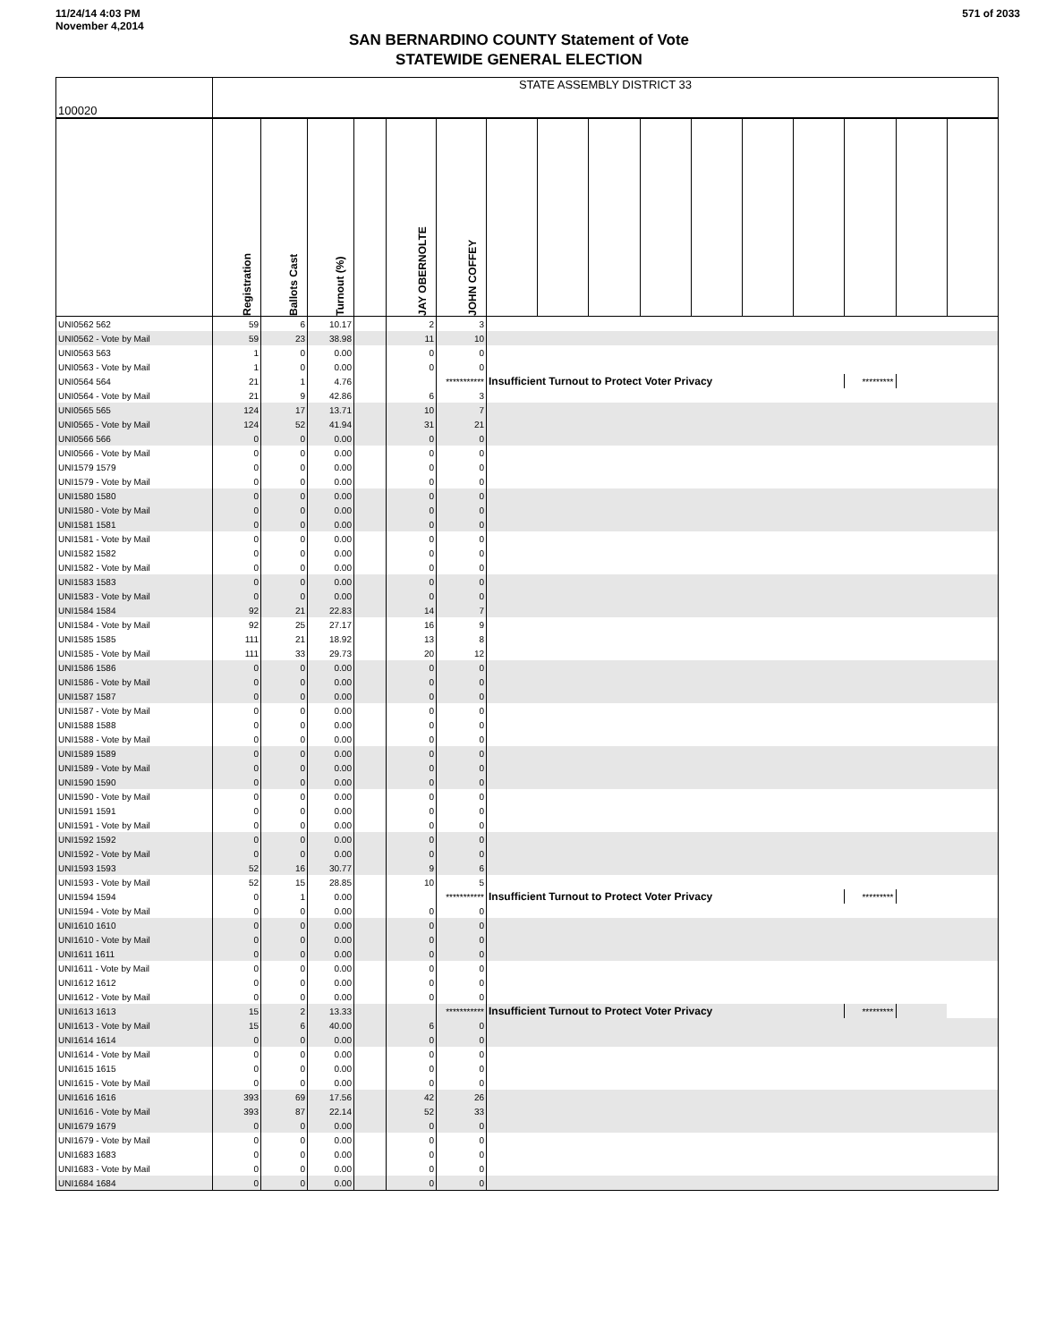11/24/14 4:03 PM
November 4,2014
571 of 2033
SAN BERNARDINO COUNTY Statement of Vote
STATEWIDE GENERAL ELECTION
| 100020 | STATE ASSEMBLY DISTRICT 33 |
| | Registration | Ballots Cast | Turnout (%) | | JAY OBERNOLTE | JOHN COFFEY | | | | | | | | | | |
| --- | --- | --- | --- | --- | --- | --- | --- | --- | --- | --- | --- | --- | --- | --- | --- | --- |
| UNI0562 562 | 59 | 6 | 10.17 | | 2 | 3 | | | | | | | | | | |
| UNI0562 - Vote by Mail | 59 | 23 | 38.98 | | 11 | 10 | | | | | | | | | | |
| UNI0563 563 | 1 | 0 | 0.00 | | 0 | 0 | | | | | | | | | | |
| UNI0563 - Vote by Mail | 1 | 0 | 0.00 | | 0 | 0 | | | | | | | | | | |
| UNI0564 564 | 21 | 1 | 4.76 | | | *********** | Insufficient Turnout to Protect Voter Privacy | | | | | | | ********* | | |
| UNI0564 - Vote by Mail | 21 | 9 | 42.86 | | 6 | 3 | | | | | | | | | | |
| UNI0565 565 | 124 | 17 | 13.71 | | 10 | 7 | | | | | | | | | | |
| UNI0565 - Vote by Mail | 124 | 52 | 41.94 | | 31 | 21 | | | | | | | | | | |
| UNI0566 566 | 0 | 0 | 0.00 | | 0 | 0 | | | | | | | | | | |
| UNI0566 - Vote by Mail | 0 | 0 | 0.00 | | 0 | 0 | | | | | | | | | | |
| UNI1579 1579 | 0 | 0 | 0.00 | | 0 | 0 | | | | | | | | | | |
| UNI1579 - Vote by Mail | 0 | 0 | 0.00 | | 0 | 0 | | | | | | | | | | |
| UNI1580 1580 | 0 | 0 | 0.00 | | 0 | 0 | | | | | | | | | | |
| UNI1580 - Vote by Mail | 0 | 0 | 0.00 | | 0 | 0 | | | | | | | | | | |
| UNI1581 1581 | 0 | 0 | 0.00 | | 0 | 0 | | | | | | | | | | |
| UNI1581 - Vote by Mail | 0 | 0 | 0.00 | | 0 | 0 | | | | | | | | | | |
| UNI1582 1582 | 0 | 0 | 0.00 | | 0 | 0 | | | | | | | | | | |
| UNI1582 - Vote by Mail | 0 | 0 | 0.00 | | 0 | 0 | | | | | | | | | | |
| UNI1583 1583 | 0 | 0 | 0.00 | | 0 | 0 | | | | | | | | | | |
| UNI1583 - Vote by Mail | 0 | 0 | 0.00 | | 0 | 0 | | | | | | | | | | |
| UNI1584 1584 | 92 | 21 | 22.83 | | 14 | 7 | | | | | | | | | | |
| UNI1584 - Vote by Mail | 92 | 25 | 27.17 | | 16 | 9 | | | | | | | | | | |
| UNI1585 1585 | 111 | 21 | 18.92 | | 13 | 8 | | | | | | | | | | |
| UNI1585 - Vote by Mail | 111 | 33 | 29.73 | | 20 | 12 | | | | | | | | | | |
| UNI1586 1586 | 0 | 0 | 0.00 | | 0 | 0 | | | | | | | | | | |
| UNI1586 - Vote by Mail | 0 | 0 | 0.00 | | 0 | 0 | | | | | | | | | | |
| UNI1587 1587 | 0 | 0 | 0.00 | | 0 | 0 | | | | | | | | | | |
| UNI1587 - Vote by Mail | 0 | 0 | 0.00 | | 0 | 0 | | | | | | | | | | |
| UNI1588 1588 | 0 | 0 | 0.00 | | 0 | 0 | | | | | | | | | | |
| UNI1588 - Vote by Mail | 0 | 0 | 0.00 | | 0 | 0 | | | | | | | | | | |
| UNI1589 1589 | 0 | 0 | 0.00 | | 0 | 0 | | | | | | | | | | |
| UNI1589 - Vote by Mail | 0 | 0 | 0.00 | | 0 | 0 | | | | | | | | | | |
| UNI1590 1590 | 0 | 0 | 0.00 | | 0 | 0 | | | | | | | | | | |
| UNI1590 - Vote by Mail | 0 | 0 | 0.00 | | 0 | 0 | | | | | | | | | | |
| UNI1591 1591 | 0 | 0 | 0.00 | | 0 | 0 | | | | | | | | | | |
| UNI1591 - Vote by Mail | 0 | 0 | 0.00 | | 0 | 0 | | | | | | | | | | |
| UNI1592 1592 | 0 | 0 | 0.00 | | 0 | 0 | | | | | | | | | | |
| UNI1592 - Vote by Mail | 0 | 0 | 0.00 | | 0 | 0 | | | | | | | | | | |
| UNI1593 1593 | 52 | 16 | 30.77 | | 9 | 6 | | | | | | | | | | |
| UNI1593 - Vote by Mail | 52 | 15 | 28.85 | | 10 | 5 | | | | | | | | | | |
| UNI1594 1594 | 0 | 1 | 0.00 | | | *********** | Insufficient Turnout to Protect Voter Privacy | | | | | | | ********* | | |
| UNI1594 - Vote by Mail | 0 | 0 | 0.00 | | 0 | 0 | | | | | | | | | | |
| UNI1610 1610 | 0 | 0 | 0.00 | | 0 | 0 | | | | | | | | | | |
| UNI1610 - Vote by Mail | 0 | 0 | 0.00 | | 0 | 0 | | | | | | | | | | |
| UNI1611 1611 | 0 | 0 | 0.00 | | 0 | 0 | | | | | | | | | | |
| UNI1611 - Vote by Mail | 0 | 0 | 0.00 | | 0 | 0 | | | | | | | | | | |
| UNI1612 1612 | 0 | 0 | 0.00 | | 0 | 0 | | | | | | | | | | |
| UNI1612 - Vote by Mail | 0 | 0 | 0.00 | | 0 | 0 | | | | | | | | | | |
| UNI1613 1613 | 15 | 2 | 13.33 | | | *********** | Insufficient Turnout to Protect Voter Privacy | | | | | | | ********* | | |
| UNI1613 - Vote by Mail | 15 | 6 | 40.00 | | 6 | 0 | | | | | | | | | | |
| UNI1614 1614 | 0 | 0 | 0.00 | | 0 | 0 | | | | | | | | | | |
| UNI1614 - Vote by Mail | 0 | 0 | 0.00 | | 0 | 0 | | | | | | | | | | |
| UNI1615 1615 | 0 | 0 | 0.00 | | 0 | 0 | | | | | | | | | | |
| UNI1615 - Vote by Mail | 0 | 0 | 0.00 | | 0 | 0 | | | | | | | | | | |
| UNI1616 1616 | 393 | 69 | 17.56 | | 42 | 26 | | | | | | | | | | |
| UNI1616 - Vote by Mail | 393 | 87 | 22.14 | | 52 | 33 | | | | | | | | | | |
| UNI1679 1679 | 0 | 0 | 0.00 | | 0 | 0 | | | | | | | | | | |
| UNI1679 - Vote by Mail | 0 | 0 | 0.00 | | 0 | 0 | | | | | | | | | | |
| UNI1683 1683 | 0 | 0 | 0.00 | | 0 | 0 | | | | | | | | | | |
| UNI1683 - Vote by Mail | 0 | 0 | 0.00 | | 0 | 0 | | | | | | | | | | |
| UNI1684 1684 | 0 | 0 | 0.00 | | 0 | 0 | | | | | | | | | | |